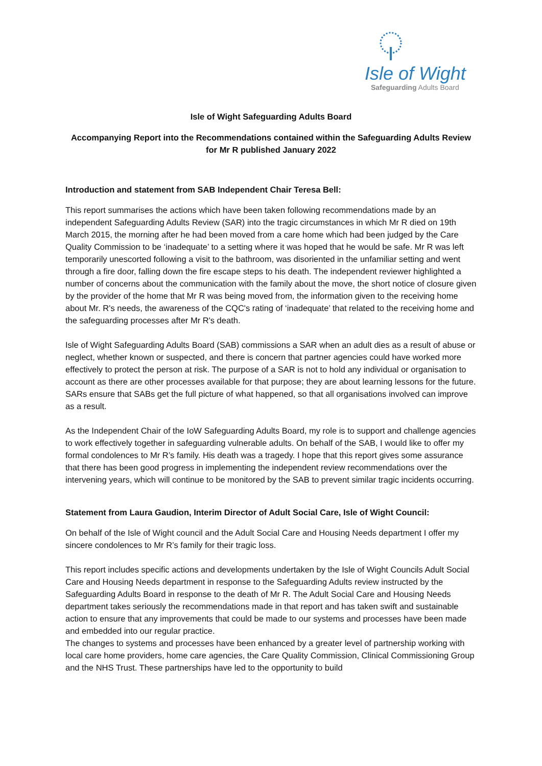Isle of Wight
Safeguarding Adults Board
Isle of Wight Safeguarding Adults Board
Accompanying Report into the Recommendations contained within the Safeguarding Adults Review for Mr R published January 2022
Introduction and statement from SAB Independent Chair Teresa Bell:
This report summarises the actions which have been taken following recommendations made by an independent Safeguarding Adults Review (SAR) into the tragic circumstances in which Mr R died on 19th March 2015, the morning after he had been moved from a care home which had been judged by the Care Quality Commission to be ‘inadequate’ to a setting where it was hoped that he would be safe. Mr R was left temporarily unescorted following a visit to the bathroom, was disoriented in the unfamiliar setting and went through a fire door, falling down the fire escape steps to his death. The independent reviewer highlighted a number of concerns about the communication with the family about the move, the short notice of closure given by the provider of the home that Mr R was being moved from, the information given to the receiving home about Mr. R's needs, the awareness of the CQC's rating of ‘inadequate’ that related to the receiving home and the safeguarding processes after Mr R's death.
Isle of Wight Safeguarding Adults Board (SAB) commissions a SAR when an adult dies as a result of abuse or neglect, whether known or suspected, and there is concern that partner agencies could have worked more effectively to protect the person at risk. The purpose of a SAR is not to hold any individual or organisation to account as there are other processes available for that purpose; they are about learning lessons for the future. SARs ensure that SABs get the full picture of what happened, so that all organisations involved can improve as a result.
As the Independent Chair of the IoW Safeguarding Adults Board, my role is to support and challenge agencies to work effectively together in safeguarding vulnerable adults. On behalf of the SAB, I would like to offer my formal condolences to Mr R’s family. His death was a tragedy. I hope that this report gives some assurance that there has been good progress in implementing the independent review recommendations over the intervening years, which will continue to be monitored by the SAB to prevent similar tragic incidents occurring.
Statement from Laura Gaudion, Interim Director of Adult Social Care, Isle of Wight Council:
On behalf of the Isle of Wight council and the Adult Social Care and Housing Needs department I offer my sincere condolences to Mr R’s family for their tragic loss.
This report includes specific actions and developments undertaken by the Isle of Wight Councils Adult Social Care and Housing Needs department in response to the Safeguarding Adults review instructed by the Safeguarding Adults Board in response to the death of Mr R. The Adult Social Care and Housing Needs department takes seriously the recommendations made in that report and has taken swift and sustainable action to ensure that any improvements that could be made to our systems and processes have been made and embedded into our regular practice.
The changes to systems and processes have been enhanced by a greater level of partnership working with local care home providers, home care agencies, the Care Quality Commission, Clinical Commissioning Group and the NHS Trust. These partnerships have led to the opportunity to build